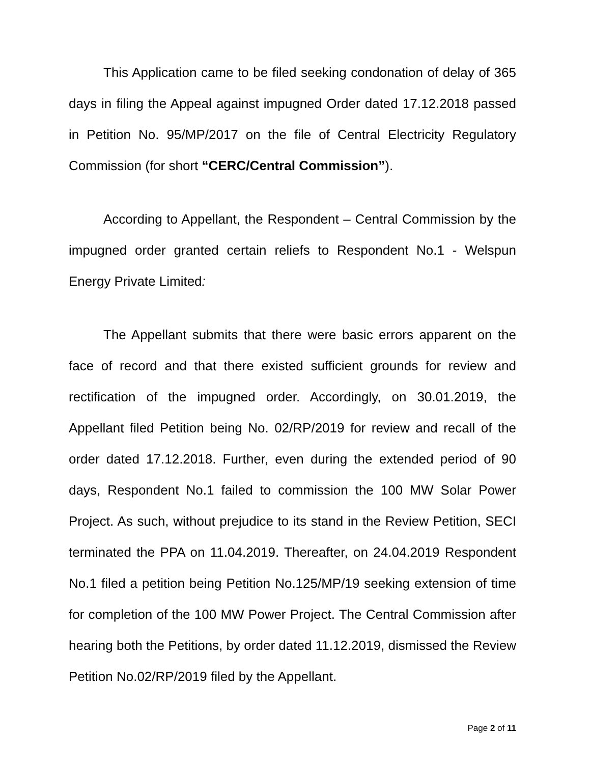This Application came to be filed seeking condonation of delay of 365 days in filing the Appeal against impugned Order dated 17.12.2018 passed in Petition No. 95/MP/2017 on the file of Central Electricity Regulatory Commission (for short “CERC/Central Commission”).
According to Appellant, the Respondent – Central Commission by the impugned order granted certain reliefs to Respondent No.1 - Welspun Energy Private Limited:
The Appellant submits that there were basic errors apparent on the face of record and that there existed sufficient grounds for review and rectification of the impugned order. Accordingly, on 30.01.2019, the Appellant filed Petition being No. 02/RP/2019 for review and recall of the order dated 17.12.2018. Further, even during the extended period of 90 days, Respondent No.1 failed to commission the 100 MW Solar Power Project. As such, without prejudice to its stand in the Review Petition, SECI terminated the PPA on 11.04.2019. Thereafter, on 24.04.2019 Respondent No.1 filed a petition being Petition No.125/MP/19 seeking extension of time for completion of the 100 MW Power Project. The Central Commission after hearing both the Petitions, by order dated 11.12.2019, dismissed the Review Petition No.02/RP/2019 filed by the Appellant.
Page 2 of 11